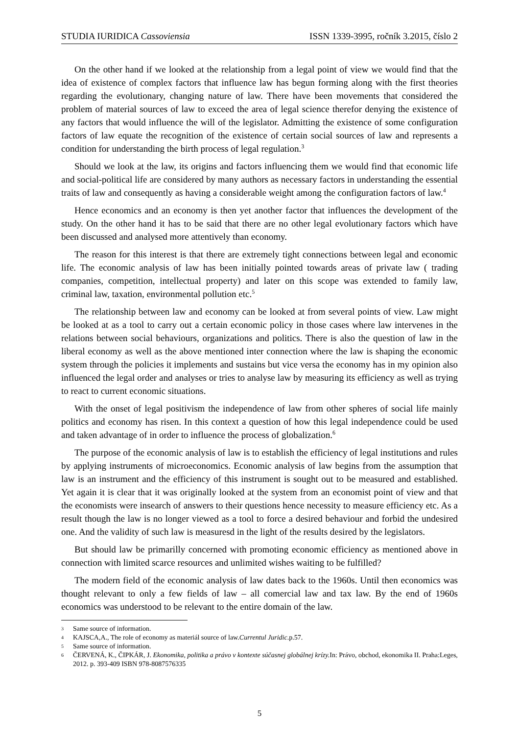STUDIA IURIDICA Cassoviensia ISSN 1339-3995, ročník 3.2015, číslo 2
On the other hand if we looked at the relationship from a legal point of view we would find that the idea of existence of complex factors that influence law has begun forming along with the first theories regarding the evolutionary, changing nature of law. There have been movements that considered the problem of material sources of law to exceed the area of legal science therefor denying the existence of any factors that would influence the will of the legislator. Admitting the existence of some configuration factors of law equate the recognition of the existence of certain social sources of law and represents a condition for understanding the birth process of legal regulation.<sup>3</sup>
Should we look at the law, its origins and factors influencing them we would find that economic life and social-political life are considered by many authors as necessary factors in understanding the essential traits of law and consequently as having a considerable weight among the configuration factors of law.<sup>4</sup>
Hence economics and an economy is then yet another factor that influences the development of the study. On the other hand it has to be said that there are no other legal evolutionary factors which have been discussed and analysed more attentively than economy.
The reason for this interest is that there are extremely tight connections between legal and economic life. The economic analysis of law has been initially pointed towards areas of private law ( trading companies, competition, intellectual property) and later on this scope was extended to family law, criminal law, taxation, environmental pollution etc.<sup>5</sup>
The relationship between law and economy can be looked at from several points of view. Law might be looked at as a tool to carry out a certain economic policy in those cases where law intervenes in the relations between social behaviours, organizations and politics. There is also the question of law in the liberal economy as well as the above mentioned inter connection where the law is shaping the economic system through the policies it implements and sustains but vice versa the economy has in my opinion also influenced the legal order and analyses or tries to analyse law by measuring its efficiency as well as trying to react to current economic situations.
With the onset of legal positivism the independence of law from other spheres of social life mainly politics and economy has risen. In this context a question of how this legal independence could be used and taken advantage of in order to influence the process of globalization.<sup>6</sup>
The purpose of the economic analysis of law is to establish the efficiency of legal institutions and rules by applying instruments of microeconomics. Economic analysis of law begins from the assumption that law is an instrument and the efficiency of this instrument is sought out to be measured and established. Yet again it is clear that it was originally looked at the system from an economist point of view and that the economists were insearch of answers to their questions hence necessity to measure efficiency etc. As a result though the law is no longer viewed as a tool to force a desired behaviour and forbid the undesired one. And the validity of such law is measuresd in the light of the results desired by the legislators.
But should law be primarilly concerned with promoting economic efficiency as mentioned above in connection with limited scarce resources and unlimited wishes waiting to be fulfilled?
The modern field of the economic analysis of law dates back to the 1960s. Until then economics was thought relevant to only a few fields of law – all comercial law and tax law. By the end of 1960s economics was understood to be relevant to the entire domain of the law.
3 Same source of information.
4 KAJSCA,A., The role of economy as materiál source of law.Currentul Juridic.p.57.
5 Same source of information.
6 ČERVENÁ, K., ČIPKÁR, J. Ekonomika, politika a právo v kontexte súčasnej globálnej krízy. In: Právo, obchod, ekonomika II. Praha:Leges, 2012. p. 393-409 ISBN 978-8087576335
5